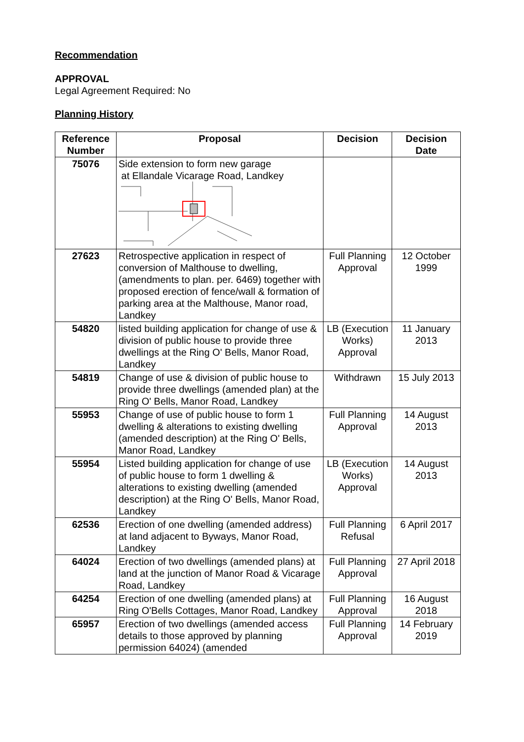Recommendation
APPROVAL
Legal Agreement Required: No
Planning History
| Reference Number | Proposal | Decision | Decision Date |
| --- | --- | --- | --- |
| 75076 | Side extension to form new garage at Ellandale Vicarage Road, Landkey | | |
| 27623 | Retrospective application in respect of conversion of Malthouse to dwelling, (amendments to plan. per. 6469) together with proposed erection of fence/wall & formation of parking area at the Malthouse, Manor road, Landkey | Full Planning Approval | 12 October 1999 |
| 54820 | listed building application for change of use & division of public house to provide three dwellings at the Ring O' Bells, Manor Road, Landkey | LB (Execution Works) Approval | 11 January 2013 |
| 54819 | Change of use & division of public house to provide three dwellings (amended plan) at the Ring O' Bells, Manor Road, Landkey | Withdrawn | 15 July 2013 |
| 55953 | Change of use of public house to form 1 dwelling & alterations to existing dwelling (amended description) at the Ring O' Bells, Manor Road, Landkey | Full Planning Approval | 14 August 2013 |
| 55954 | Listed building application for change of use of public house to form 1 dwelling & alterations to existing dwelling (amended description) at the Ring O' Bells, Manor Road, Landkey | LB (Execution Works) Approval | 14 August 2013 |
| 62536 | Erection of one dwelling (amended address) at land adjacent to Byways, Manor Road, Landkey | Full Planning Refusal | 6 April 2017 |
| 64024 | Erection of two dwellings (amended plans) at land at the junction of Manor Road & Vicarage Road, Landkey | Full Planning Approval | 27 April 2018 |
| 64254 | Erection of one dwelling (amended plans) at Ring O'Bells Cottages, Manor Road, Landkey | Full Planning Approval | 16 August 2018 |
| 65957 | Erection of two dwellings (amended access details to those approved by planning permission 64024) (amended | Full Planning Approval | 14 February 2019 |